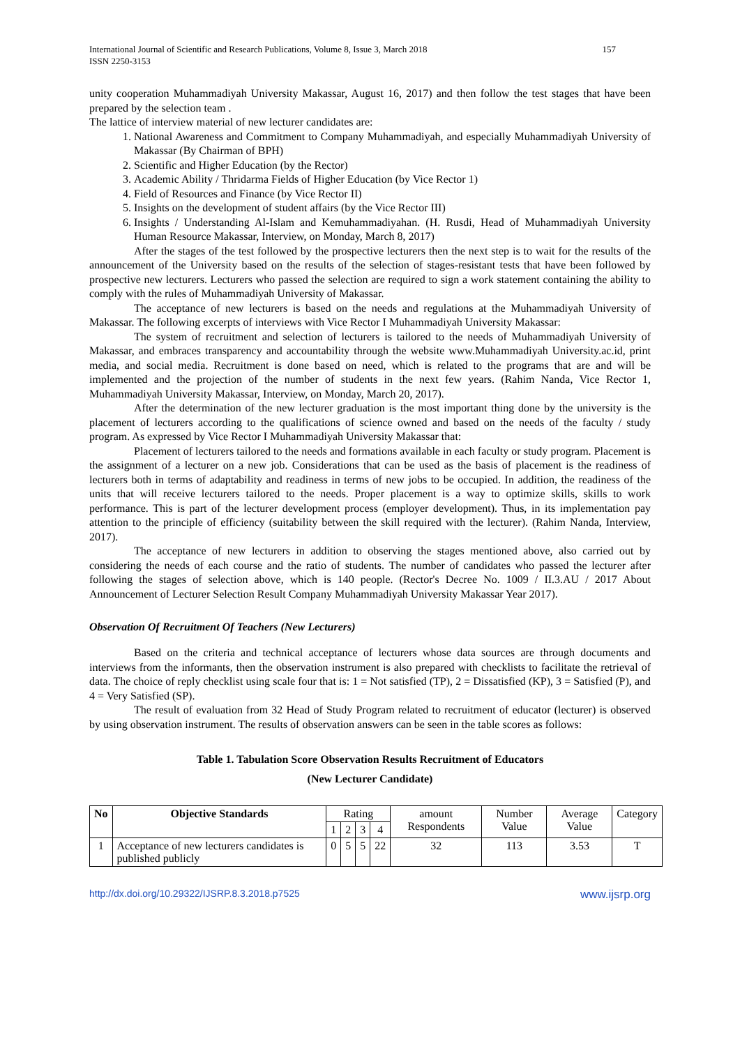International Journal of Scientific and Research Publications, Volume 8, Issue 3, March 2018
ISSN 2250-3153 157
unity cooperation Muhammadiyah University Makassar, August 16, 2017) and then follow the test stages that have been prepared by the selection team .
The lattice of interview material of new lecturer candidates are:
1. National Awareness and Commitment to Company Muhammadiyah, and especially Muhammadiyah University of Makassar (By Chairman of BPH)
2. Scientific and Higher Education (by the Rector)
3. Academic Ability / Thridarma Fields of Higher Education (by Vice Rector 1)
4. Field of Resources and Finance (by Vice Rector II)
5. Insights on the development of student affairs (by the Vice Rector III)
6. Insights / Understanding Al-Islam and Kemuhammadiyahan. (H. Rusdi, Head of Muhammadiyah University Human Resource Makassar, Interview, on Monday, March 8, 2017)
After the stages of the test followed by the prospective lecturers then the next step is to wait for the results of the announcement of the University based on the results of the selection of stages-resistant tests that have been followed by prospective new lecturers. Lecturers who passed the selection are required to sign a work statement containing the ability to comply with the rules of Muhammadiyah University of Makassar.
The acceptance of new lecturers is based on the needs and regulations at the Muhammadiyah University of Makassar. The following excerpts of interviews with Vice Rector I Muhammadiyah University Makassar:
The system of recruitment and selection of lecturers is tailored to the needs of Muhammadiyah University of Makassar, and embraces transparency and accountability through the website www.Muhammadiyah University.ac.id, print media, and social media. Recruitment is done based on need, which is related to the programs that are and will be implemented and the projection of the number of students in the next few years. (Rahim Nanda, Vice Rector 1, Muhammadiyah University Makassar, Interview, on Monday, March 20, 2017).
After the determination of the new lecturer graduation is the most important thing done by the university is the placement of lecturers according to the qualifications of science owned and based on the needs of the faculty / study program. As expressed by Vice Rector I Muhammadiyah University Makassar that:
Placement of lecturers tailored to the needs and formations available in each faculty or study program. Placement is the assignment of a lecturer on a new job. Considerations that can be used as the basis of placement is the readiness of lecturers both in terms of adaptability and readiness in terms of new jobs to be occupied. In addition, the readiness of the units that will receive lecturers tailored to the needs. Proper placement is a way to optimize skills, skills to work performance. This is part of the lecturer development process (employer development). Thus, in its implementation pay attention to the principle of efficiency (suitability between the skill required with the lecturer). (Rahim Nanda, Interview, 2017).
The acceptance of new lecturers in addition to observing the stages mentioned above, also carried out by considering the needs of each course and the ratio of students. The number of candidates who passed the lecturer after following the stages of selection above, which is 140 people. (Rector's Decree No. 1009 / II.3.AU / 2017 About Announcement of Lecturer Selection Result Company Muhammadiyah University Makassar Year 2017).
Observation Of Recruitment Of Teachers (New Lecturers)
Based on the criteria and technical acceptance of lecturers whose data sources are through documents and interviews from the informants, then the observation instrument is also prepared with checklists to facilitate the retrieval of data. The choice of reply checklist using scale four that is: 1 = Not satisfied (TP), 2 = Dissatisfied (KP), 3 = Satisfied (P), and 4 = Very Satisfied (SP).
The result of evaluation from 32 Head of Study Program related to recruitment of educator (lecturer) is observed by using observation instrument. The results of observation answers can be seen in the table scores as follows:
Table 1. Tabulation Score Observation Results Recruitment of Educators
(New Lecturer Candidate)
| No | Objective Standards | Rating | | | | amount Respondents | Number Value | Average Value | Category |
| --- | --- | --- | --- | --- | --- | --- | --- | --- | --- |
| | | 1 | 2 | 3 | 4 | | | | |
| 1 | Acceptance of new lecturers candidates is published publicly | 0 | 5 | 5 | 22 | 32 | 113 | 3.53 | T |
http://dx.doi.org/10.29322/IJSRP.8.3.2018.p7525 www.ijsrp.org